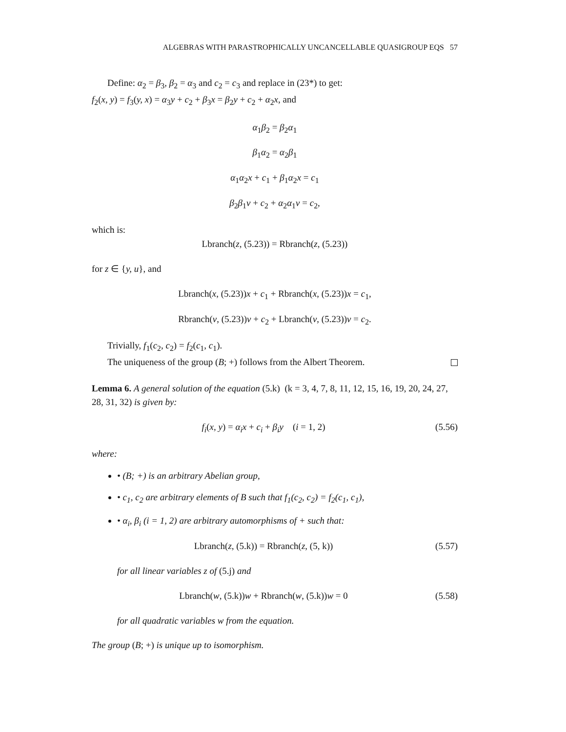ALGEBRAS WITH PARASTROPHICALLY UNCANCELLABLE QUASIGROUP EQS 57
Define: α<sub>2</sub> = β<sub>3</sub>, β<sub>2</sub> = α<sub>3</sub> and c<sub>2</sub> = c<sub>3</sub> and replace in (23*) to get:
f<sub>2</sub>(x, y) = f<sub>3</sub>(y, x) = α<sub>3</sub>y + c<sub>2</sub> + β<sub>3</sub>x = β<sub>2</sub>y + c<sub>2</sub> + α<sub>2</sub>x, and
α<sub>1</sub>β<sub>2</sub> = β<sub>2</sub>α<sub>1</sub>
β<sub>1</sub>α<sub>2</sub> = α<sub>2</sub>β<sub>1</sub>
α<sub>1</sub>α<sub>2</sub>x + c<sub>1</sub> + β<sub>1</sub>α<sub>2</sub>x = c<sub>1</sub>
β<sub>2</sub>β<sub>1</sub>v + c<sub>2</sub> + α<sub>2</sub>α<sub>1</sub>v = c<sub>2</sub>,
which is:
Lbranch(z, (5.23)) = Rbranch(z, (5.23))
for z ∈ {y, u}, and
Lbranch(x, (5.23))x + c<sub>1</sub> + Rbranch(x, (5.23))x = c<sub>1</sub>,
Rbranch(v, (5.23))v + c<sub>2</sub> + Lbranch(v, (5.23))v = c<sub>2</sub>.
Trivially, f<sub>1</sub>(c<sub>2</sub>, c<sub>2</sub>) = f<sub>2</sub>(c<sub>1</sub>, c<sub>1</sub>).
The uniqueness of the group (B; +) follows from the Albert Theorem.
Lemma 6. A general solution of the equation (5.k) (k = 3, 4, 7, 8, 11, 12, 15, 16, 19, 20, 24, 27, 28, 31, 32) is given by:
f<sub>i</sub>(x, y) = α<sub>i</sub>x + c<sub>i</sub> + β<sub>i</sub>y (i = 1, 2) (5.56)
where:
• (B; +) is an arbitrary Abelian group,
• c<sub>1</sub>, c<sub>2</sub> are arbitrary elements of B such that f<sub>1</sub>(c<sub>2</sub>, c<sub>2</sub>) = f<sub>2</sub>(c<sub>1</sub>, c<sub>1</sub>),
• α<sub>i</sub>, β<sub>i</sub> (i = 1, 2) are arbitrary automorphisms of + such that:
Lbranch(z, (5.k)) = Rbranch(z, (5, k)) (5.57)
for all linear variables z of (5.j) and
Lbranch(w, (5.k))w + Rbranch(w, (5.k))w = 0 (5.58)
for all quadratic variables w from the equation.
The group (B; +) is unique up to isomorphism.